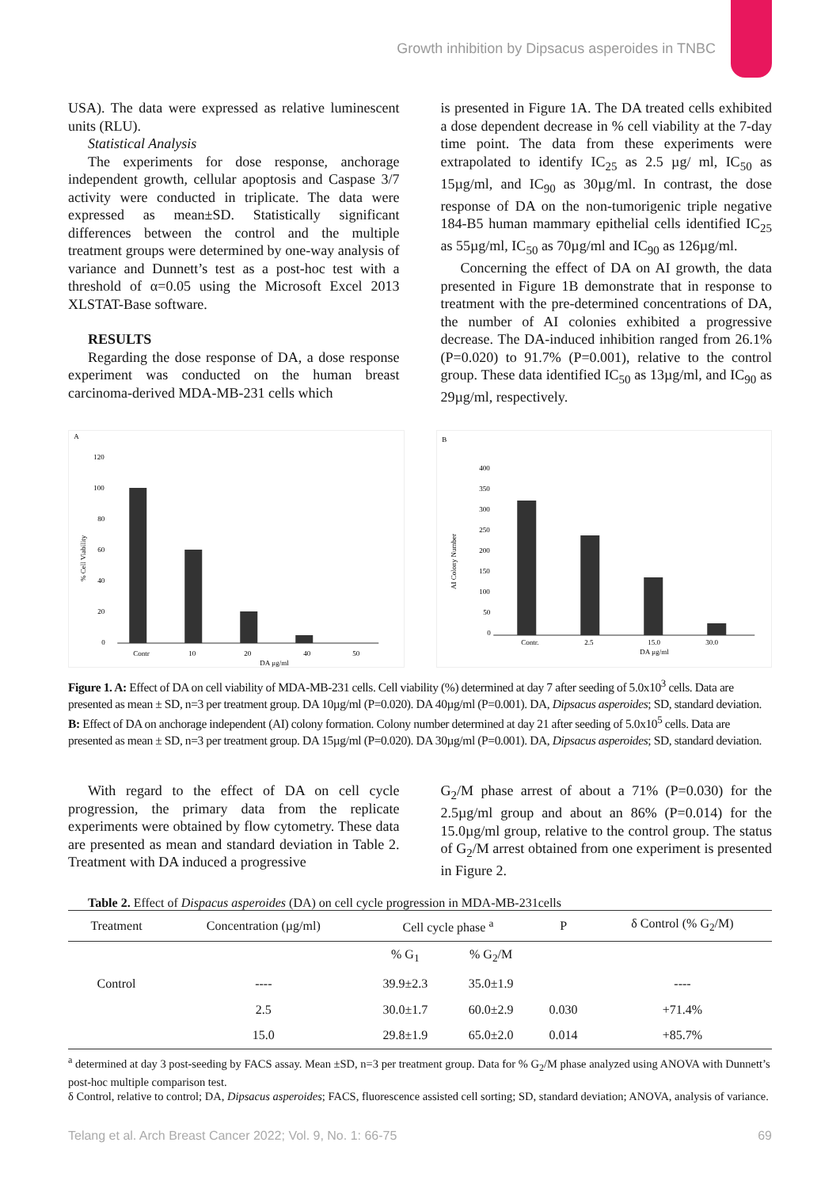Growth inhibition by Dipsacus asperoides in TNBC
USA). The data were expressed as relative luminescent units (RLU).
Statistical Analysis
The experiments for dose response, anchorage independent growth, cellular apoptosis and Caspase 3/7 activity were conducted in triplicate. The data were expressed as mean±SD. Statistically significant differences between the control and the multiple treatment groups were determined by one-way analysis of variance and Dunnett’s test as a post-hoc test with a threshold of α=0.05 using the Microsoft Excel 2013 XLSTAT-Base software.
RESULTS
Regarding the dose response of DA, a dose response experiment was conducted on the human breast carcinoma-derived MDA-MB-231 cells which
is presented in Figure 1A. The DA treated cells exhibited a dose dependent decrease in % cell viability at the 7-day time point. The data from these experiments were extrapolated to identify IC<sub>25</sub> as 2.5 µg/ ml, IC<sub>50</sub> as 15µg/ml, and IC<sub>90</sub> as 30µg/ml. In contrast, the dose response of DA on the non-tumorigenic triple negative 184-B5 human mammary epithelial cells identified IC<sub>25</sub> as 55µg/ml, IC<sub>50</sub> as 70µg/ml and IC<sub>90</sub> as 126µg/ml.
Concerning the effect of DA on AI growth, the data presented in Figure 1B demonstrate that in response to treatment with the pre-determined concentrations of DA, the number of AI colonies exhibited a progressive decrease. The DA-induced inhibition ranged from 26.1% (P=0.020) to 91.7% (P=0.001), relative to the control group. These data identified IC<sub>50</sub> as 13µg/ml, and IC<sub>90</sub> as 29µg/ml, respectively.
A
120
100
80
60
40
20
0
Contr
10
20
40
50
DA µg/ml
% Cell Viability
B
400
350
300
250
200
150
100
50
0
Contr.
2.5
15.0
30.0
DA µg/ml
AI Colony Number
Figure 1. A: Effect of DA on cell viability of MDA-MB-231 cells. Cell viability (%) determined at day 7 after seeding of 5.0x10<sup>3</sup> cells. Data are presented as mean ± SD, n=3 per treatment group. DA 10µg/ml (P=0.020). DA 40µg/ml (P=0.001). DA, Dipsacus asperoides; SD, standard deviation. B: Effect of DA on anchorage independent (AI) colony formation. Colony number determined at day 21 after seeding of 5.0x10<sup>5</sup> cells. Data are presented as mean ± SD, n=3 per treatment group. DA 15µg/ml (P=0.020). DA 30µg/ml (P=0.001). DA, Dipsacus asperoides; SD, standard deviation.
With regard to the effect of DA on cell cycle progression, the primary data from the replicate experiments were obtained by flow cytometry. These data are presented as mean and standard deviation in Table 2. Treatment with DA induced a progressive
G<sub>2</sub>/M phase arrest of about a 71% (P=0.030) for the 2.5µg/ml group and about an 86% (P=0.014) for the 15.0µg/ml group, relative to the control group. The status of G<sub>2</sub>/M arrest obtained from one experiment is presented in Figure 2.
Table 2. Effect of Dispacus asperoides (DA) on cell cycle progression in MDA-MB-231cells
| Treatment | Concentration (µg/ml) | Cell cycle phase <sup>a</sup> | | P | δ Control (% G<sub>2</sub>/M) |
| --- | --- | --- | --- | --- | --- |
| | | % G<sub>1</sub> | % G<sub>2</sub>/M | | |
| Control | ---- | 39.9±2.3 | 35.0±1.9 | | ---- |
| | 2.5 | 30.0±1.7 | 60.0±2.9 | 0.030 | +71.4% |
| | 15.0 | 29.8±1.9 | 65.0±2.0 | 0.014 | +85.7% |
<sup>a</sup> determined at day 3 post-seeding by FACS assay. Mean ±SD, n=3 per treatment group. Data for % G<sub>2</sub>/M phase analyzed using ANOVA with Dunnett’s post-hoc multiple comparison test.
δ Control, relative to control; DA, Dipsacus asperoides; FACS, fluorescence assisted cell sorting; SD, standard deviation; ANOVA, analysis of variance.
Telang et al. Arch Breast Cancer 2022; Vol. 9, No. 1: 66-75 69